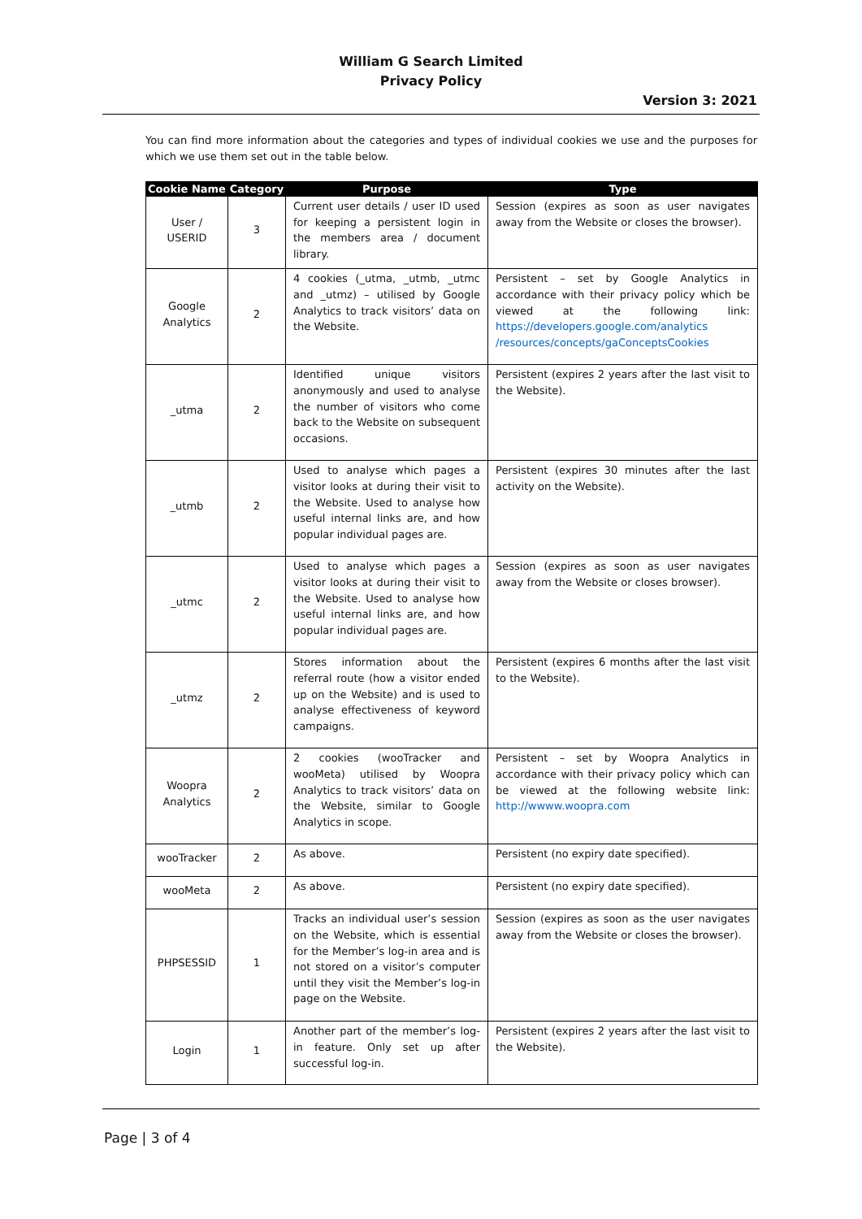William G Search Limited
Privacy Policy
Version 3: 2021
You can find more information about the categories and types of individual cookies we use and the purposes for which we use them set out in the table below.
| Cookie Name | Category | Purpose | Type |
| --- | --- | --- | --- |
| User / USERID | 3 | Current user details / user ID used for keeping a persistent login in the members area / document library. | Session (expires as soon as user navigates away from the Website or closes the browser). |
| Google Analytics | 2 | 4 cookies (_utma, _utmb, _utmc and _utmz) – utilised by Google Analytics to track visitors’ data on the Website. | Persistent – set by Google Analytics in accordance with their privacy policy which be viewed at the following link: https://developers.google.com/analytics /resources/concepts/gaConceptsCookies |
| _utma | 2 | Identified unique visitors anonymously and used to analyse the number of visitors who come back to the Website on subsequent occasions. | Persistent (expires 2 years after the last visit to the Website). |
| _utmb | 2 | Used to analyse which pages a visitor looks at during their visit to the Website. Used to analyse how useful internal links are, and how popular individual pages are. | Persistent (expires 30 minutes after the last activity on the Website). |
| _utmc | 2 | Used to analyse which pages a visitor looks at during their visit to the Website. Used to analyse how useful internal links are, and how popular individual pages are. | Session (expires as soon as user navigates away from the Website or closes browser). |
| _utmz | 2 | Stores information about the referral route (how a visitor ended up on the Website) and is used to analyse effectiveness of keyword campaigns. | Persistent (expires 6 months after the last visit to the Website). |
| Woopra Analytics | 2 | 2 cookies (wooTracker and wooMeta) utilised by Woopra Analytics to track visitors’ data on the Website, similar to Google Analytics in scope. | Persistent – set by Woopra Analytics in accordance with their privacy policy which can be viewed at the following website link: http://wwww.woopra.com |
| wooTracker | 2 | As above. | Persistent (no expiry date specified). |
| wooMeta | 2 | As above. | Persistent (no expiry date specified). |
| PHPSESSID | 1 | Tracks an individual user’s session on the Website, which is essential for the Member’s log-in area and is not stored on a visitor’s computer until they visit the Member’s log-in page on the Website. | Session (expires as soon as the user navigates away from the Website or closes the browser). |
| Login | 1 | Another part of the member’s log-in feature. Only set up after successful log-in. | Persistent (expires 2 years after the last visit to the Website). |
Page | 3 of 4